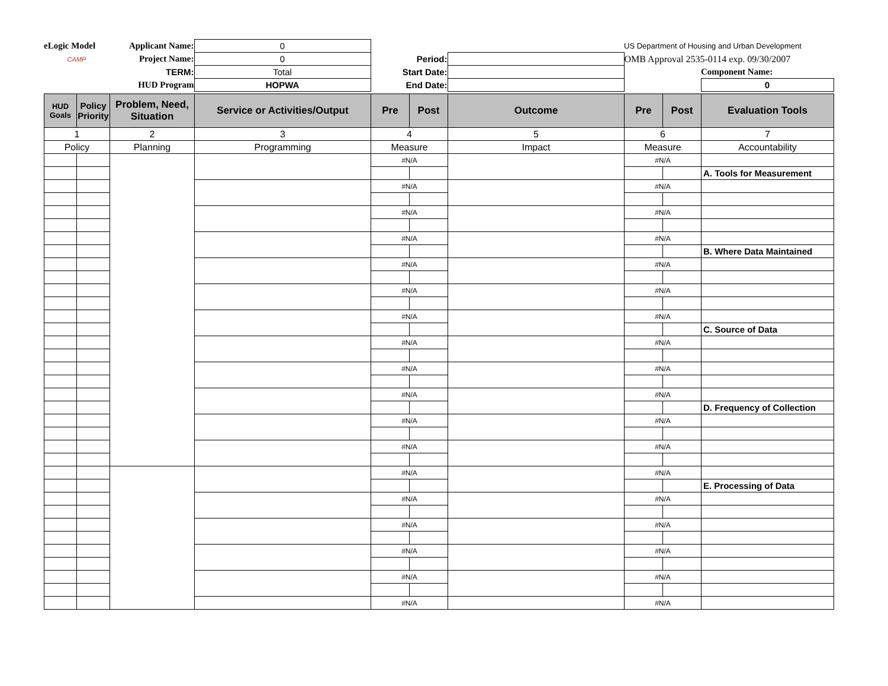| eLogic Model | Applicant Name: | 0 | | | US Department of Housing and Urban Development | |
| CAMP | Project Name: | 0 | Period: | | OMB Approval 2535-0114 exp. 09/30/2007 | |
| | TERM: | Total | Start Date: | | | Component Name: |
| | HUD Program | HOPWA | End Date: | | | 0 |
| HUD Goals | Policy Priority | Problem, Need, Situation | Service or Activities/Output | Pre | Post | Outcome | Pre | Post | Evaluation Tools |
| --- | --- | --- | --- | --- | --- | --- | --- | --- | --- |
| 1 | | 2 | 3 | 4 | | 5 | 6 | | 7 |
| Policy | | Planning | Programming | Measure | | Impact | Measure | | Accountability |
| | | | | #N/A | | | #N/A | | |
| | | | | | | | | | A. Tools for Measurement |
| | | | | #N/A | | | #N/A | | |
| | | | | #N/A | | | #N/A | | |
| | | | | #N/A | | | #N/A | | |
| | | | | | | | | | B. Where Data Maintained |
| | | | | #N/A | | | #N/A | | |
| | | | | #N/A | | | #N/A | | |
| | | | | #N/A | | | #N/A | | |
| | | | | | | | | | C. Source of Data |
| | | | | #N/A | | | #N/A | | |
| | | | | #N/A | | | #N/A | | |
| | | | | #N/A | | | #N/A | | |
| | | | | | | | | | D. Frequency of Collection |
| | | | | #N/A | | | #N/A | | |
| | | | | #N/A | | | #N/A | | |
| | | | | #N/A | | | #N/A | | |
| | | | | | | | | | E. Processing of Data |
| | | | | #N/A | | | #N/A | | |
| | | | | #N/A | | | #N/A | | |
| | | | | #N/A | | | #N/A | | |
| | | | | #N/A | | | #N/A | | |
| | | | | #N/A | | | #N/A | | |